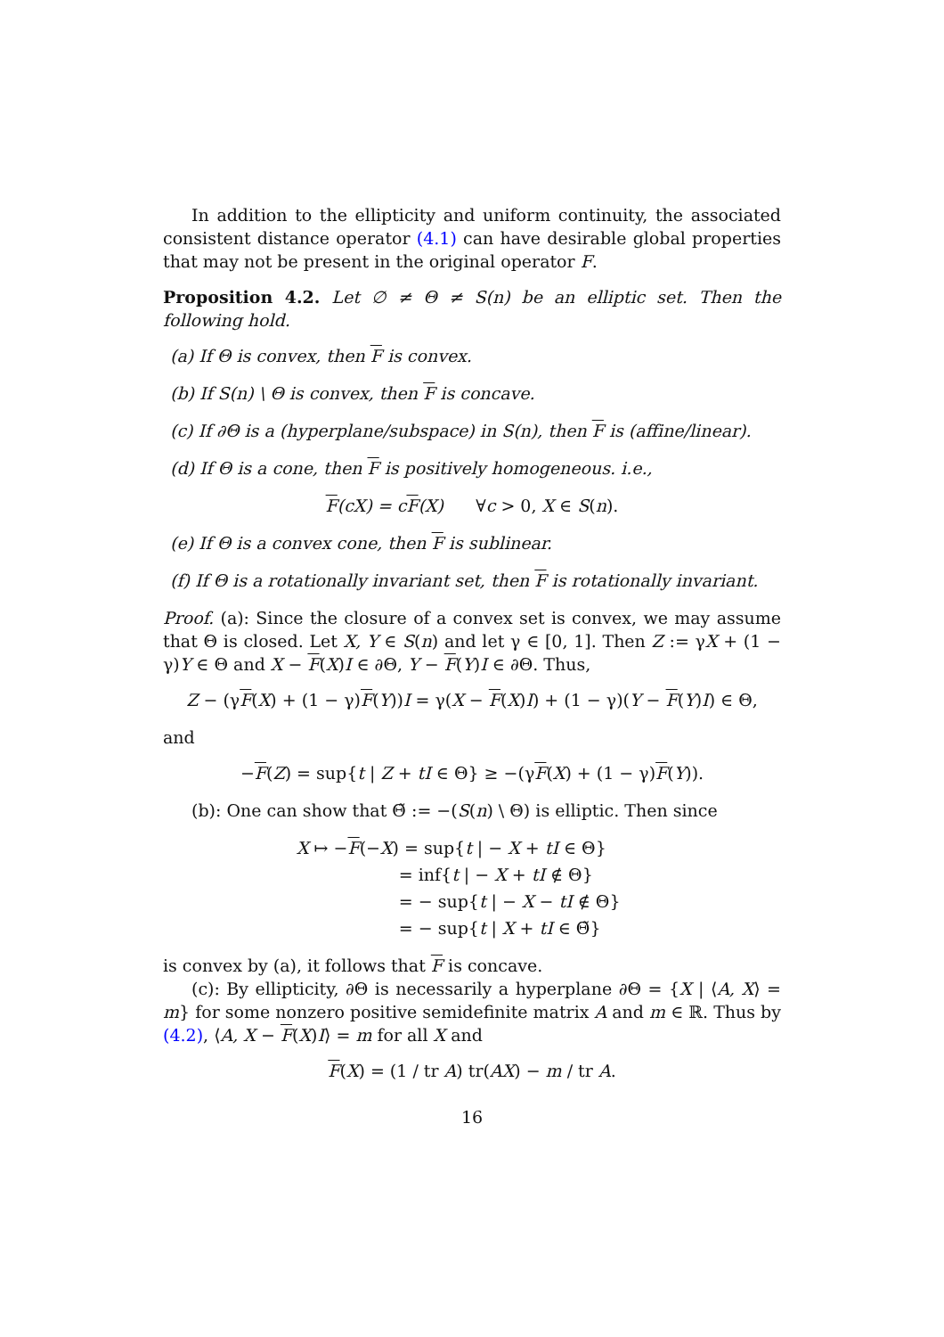In addition to the ellipticity and uniform continuity, the associated consistent distance operator (4.1) can have desirable global properties that may not be present in the original operator F.
Proposition 4.2. Let ∅ ≠ Θ ≠ S(n) be an elliptic set. Then the following hold.
(a) If Θ is convex, then F is convex.
(b) If S(n) \ Θ is convex, then F is concave.
(c) If ∂Θ is a (hyperplane/subspace) in S(n), then F is (affine/linear).
(d) If Θ is a cone, then F is positively homogeneous. i.e.,
F(cX) = cF(X) ∀c > 0, X ∈ S(n).
(e) If Θ is a convex cone, then F is sublinear.
(f) If Θ is a rotationally invariant set, then F is rotationally invariant.
Proof. (a): Since the closure of a convex set is convex, we may assume that Θ is closed. Let X, Y ∈ S(n) and let γ ∈ [0, 1]. Then Z := γX + (1 − γ)Y ∈ Θ and X − F(X)I ∈ ∂Θ, Y − F(Y)I ∈ ∂Θ. Thus,
Z − (γF(X) + (1 − γ)F(Y))I = γ(X − F(X)I) + (1 − γ)(Y − F(Y)I) ∈ Θ,
and
−F(Z) = sup{t | Z + tI ∈ Θ} ≥ −(γF(X) + (1 − γ)F(Y)).
(b): One can show that Θ̃ := −(S(n) \ Θ) is elliptic. Then since
X ↦ −F(−X) = sup{t | − X + tI ∈ Θ}
= inf{t | − X + tI ∉ Θ}
= − sup{t | − X − tI ∉ Θ}
= − sup{t | X + tI ∈ Θ̃}
is convex by (a), it follows that F is concave.
(c): By ellipticity, ∂Θ is necessarily a hyperplane ∂Θ = {X | ⟨A, X⟩ = m} for some nonzero positive semidefinite matrix A and m ∈ ℝ. Thus by (4.2), ⟨A, X − F(X)I⟩ = m for all X and
F(X) = (1 / tr A) tr(AX) − m / tr A.
16